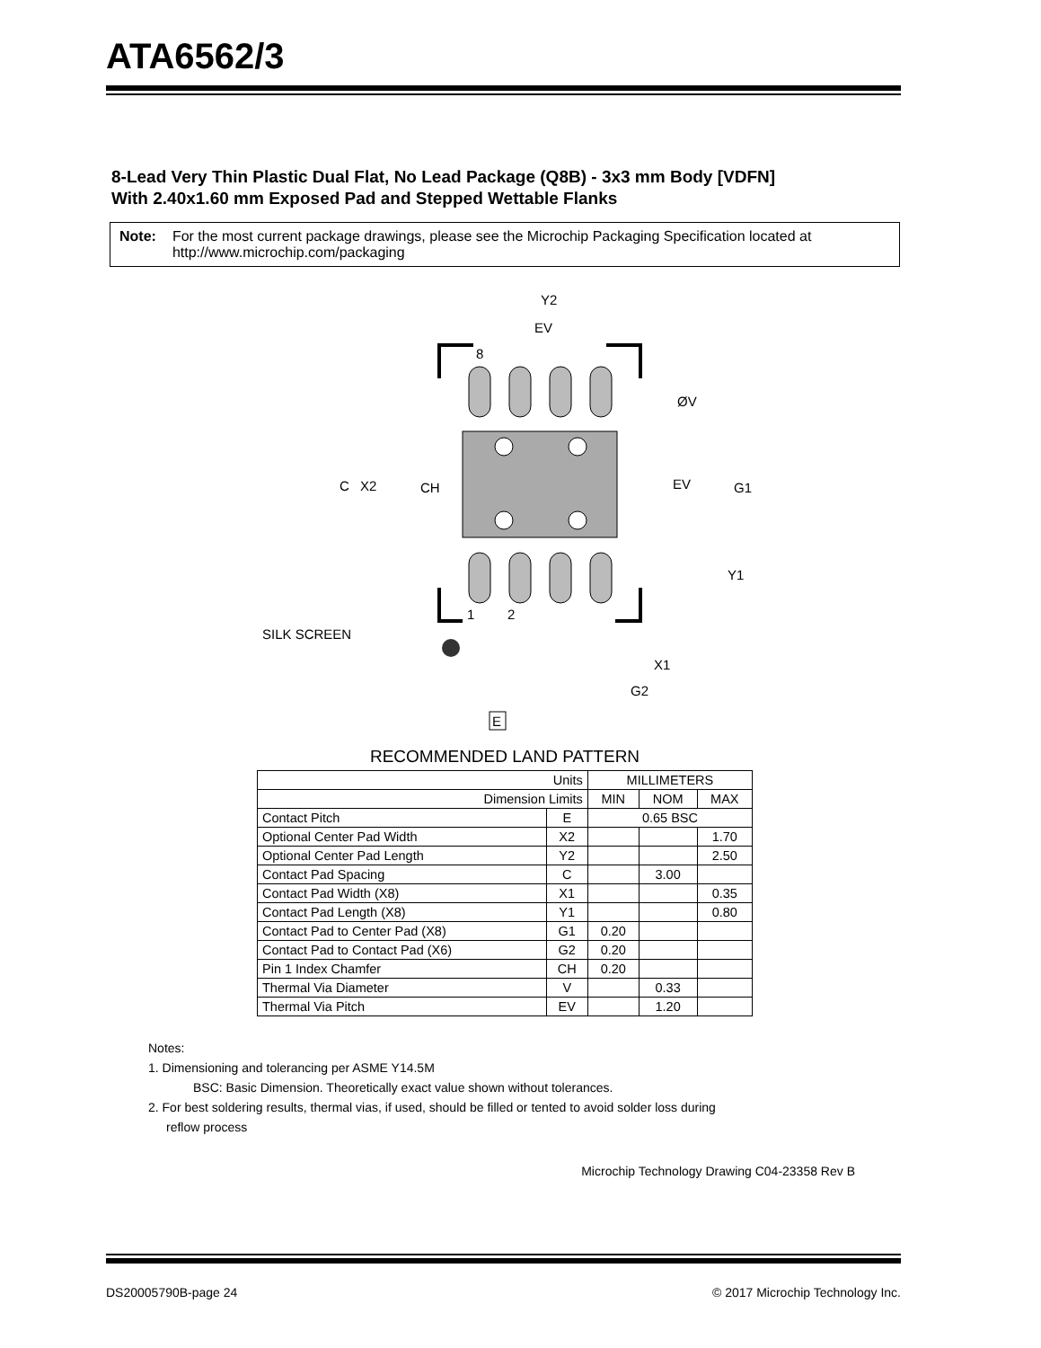ATA6562/3
8-Lead Very Thin Plastic Dual Flat, No Lead Package (Q8B) - 3x3 mm Body [VDFN]
With 2.40x1.60 mm Exposed Pad and Stepped Wettable Flanks
Note: For the most current package drawings, please see the Microchip Packaging Specification located at http://www.microchip.com/packaging
Y2
EV
8
ØV
C
X2
CH
EV
G1
Y1
1
2
SILK SCREEN
X1
G2
E
RECOMMENDED LAND PATTERN
| Units | | MILLIMETERS | | |
| --- | --- | --- | --- | --- |
| Dimension Limits | | MIN | NOM | MAX |
| Contact Pitch | E | 0.65 BSC | | |
| Optional Center Pad Width | X2 | | | 1.70 |
| Optional Center Pad Length | Y2 | | | 2.50 |
| Contact Pad Spacing | C | | 3.00 | |
| Contact Pad Width (X8) | X1 | | | 0.35 |
| Contact Pad Length (X8) | Y1 | | | 0.80 |
| Contact Pad to Center Pad (X8) | G1 | 0.20 | | |
| Contact Pad to Contact Pad (X6) | G2 | 0.20 | | |
| Pin 1 Index Chamfer | CH | 0.20 | | |
| Thermal Via Diameter | V | | 0.33 | |
| Thermal Via Pitch | EV | | 1.20 | |
Notes:
1. Dimensioning and tolerancing per ASME Y14.5M
BSC: Basic Dimension. Theoretically exact value shown without tolerances.
2. For best soldering results, thermal vias, if used, should be filled or tented to avoid solder loss during
reflow process
Microchip Technology Drawing C04-23358 Rev B
DS20005790B-page 24 © 2017 Microchip Technology Inc.